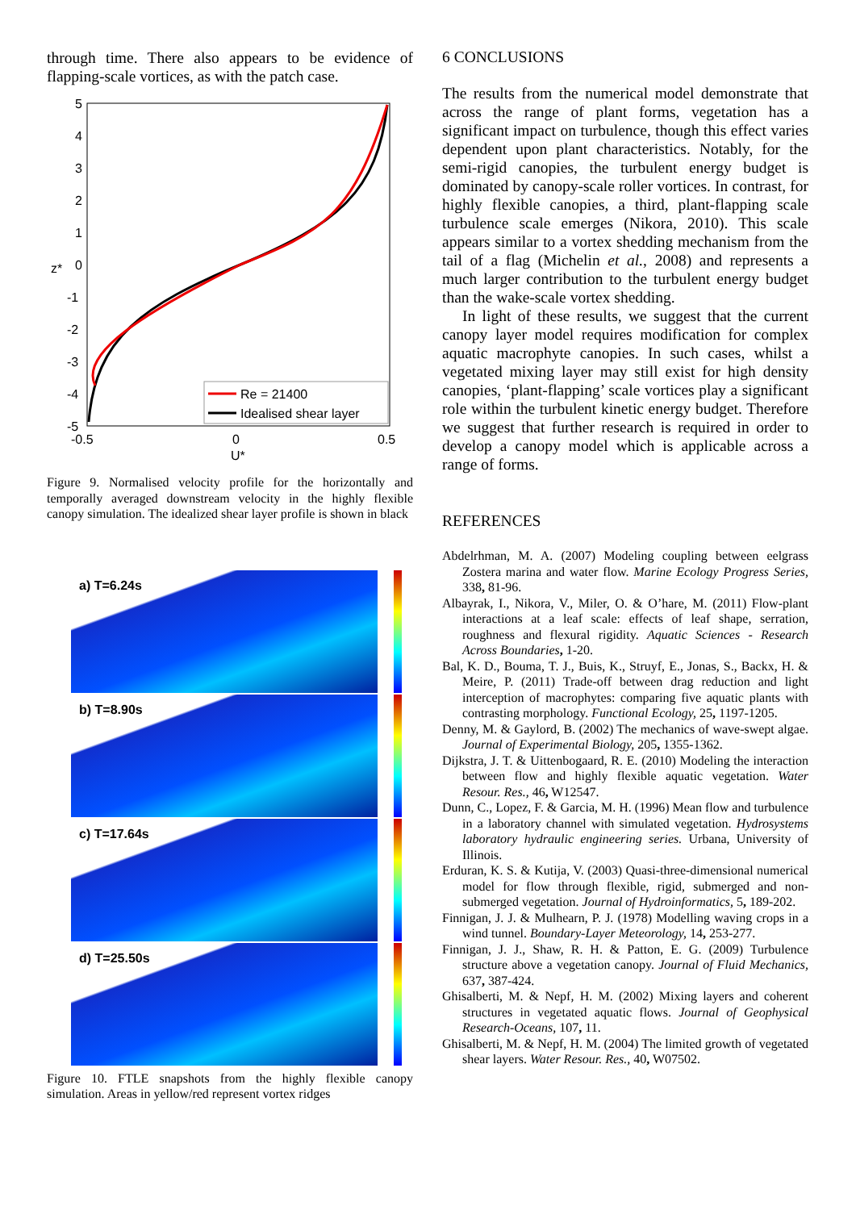through time. There also appears to be evidence of flapping-scale vortices, as with the patch case.
5
4
3
2
1
0
-1
-2
-3
-4
-5
z*
-0.5
0
0.5
U*
Re = 21400
Idealised shear layer
Figure 9. Normalised velocity profile for the horizontally and temporally averaged downstream velocity in the highly flexible canopy simulation. The idealized shear layer profile is shown in black
a) T=6.24s
b) T=8.90s
c) T=17.64s
d) T=25.50s
Figure 10. FTLE snapshots from the highly flexible canopy simulation. Areas in yellow/red represent vortex ridges
6 CONCLUSIONS
The results from the numerical model demonstrate that across the range of plant forms, vegetation has a significant impact on turbulence, though this effect varies dependent upon plant characteristics. Notably, for the semi-rigid canopies, the turbulent energy budget is dominated by canopy-scale roller vortices. In contrast, for highly flexible canopies, a third, plant-flapping scale turbulence scale emerges (Nikora, 2010). This scale appears similar to a vortex shedding mechanism from the tail of a flag (Michelin et al., 2008) and represents a much larger contribution to the turbulent energy budget than the wake-scale vortex shedding.
In light of these results, we suggest that the current canopy layer model requires modification for complex aquatic macrophyte canopies. In such cases, whilst a vegetated mixing layer may still exist for high density canopies, ‘plant-flapping’ scale vortices play a significant role within the turbulent kinetic energy budget. Therefore we suggest that further research is required in order to develop a canopy model which is applicable across a range of forms.
REFERENCES
Abdelrhman, M. A. (2007) Modeling coupling between eelgrass Zostera marina and water flow. Marine Ecology Progress Series, 338, 81-96.
Albayrak, I., Nikora, V., Miler, O. & O’hare, M. (2011) Flow-plant interactions at a leaf scale: effects of leaf shape, serration, roughness and flexural rigidity. Aquatic Sciences - Research Across Boundaries, 1-20.
Bal, K. D., Bouma, T. J., Buis, K., Struyf, E., Jonas, S., Backx, H. & Meire, P. (2011) Trade-off between drag reduction and light interception of macrophytes: comparing five aquatic plants with contrasting morphology. Functional Ecology, 25, 1197-1205.
Denny, M. & Gaylord, B. (2002) The mechanics of wave-swept algae. Journal of Experimental Biology, 205, 1355-1362.
Dijkstra, J. T. & Uittenbogaard, R. E. (2010) Modeling the interaction between flow and highly flexible aquatic vegetation. Water Resour. Res., 46, W12547.
Dunn, C., Lopez, F. & Garcia, M. H. (1996) Mean flow and turbulence in a laboratory channel with simulated vegetation. Hydrosystems laboratory hydraulic engineering series. Urbana, University of Illinois.
Erduran, K. S. & Kutija, V. (2003) Quasi-three-dimensional numerical model for flow through flexible, rigid, submerged and non-submerged vegetation. Journal of Hydroinformatics, 5, 189-202.
Finnigan, J. J. & Mulhearn, P. J. (1978) Modelling waving crops in a wind tunnel. Boundary-Layer Meteorology, 14, 253-277.
Finnigan, J. J., Shaw, R. H. & Patton, E. G. (2009) Turbulence structure above a vegetation canopy. Journal of Fluid Mechanics, 637, 387-424.
Ghisalberti, M. & Nepf, H. M. (2002) Mixing layers and coherent structures in vegetated aquatic flows. Journal of Geophysical Research-Oceans, 107, 11.
Ghisalberti, M. & Nepf, H. M. (2004) The limited growth of vegetated shear layers. Water Resour. Res., 40, W07502.